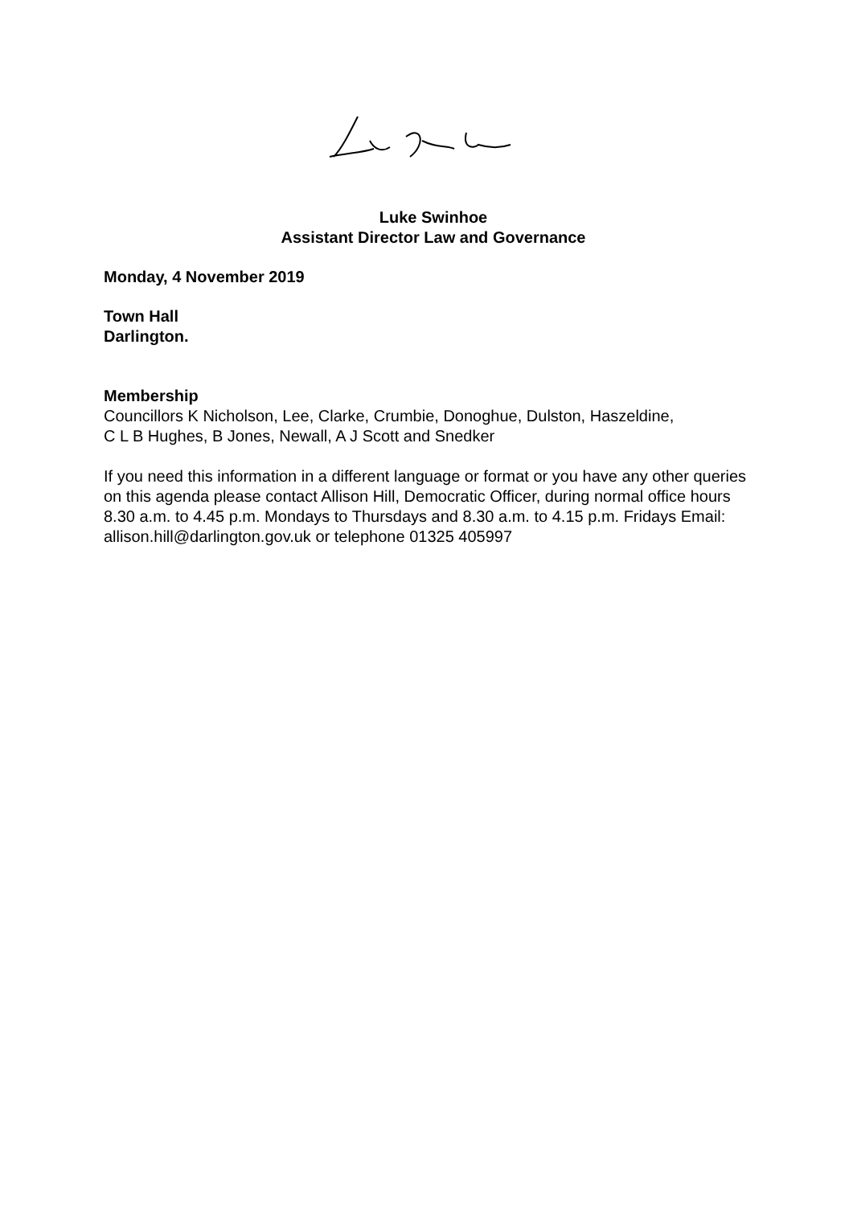Luke Swinhoe
Assistant Director Law and Governance
Monday, 4 November 2019
Town Hall
Darlington.
Membership
Councillors K Nicholson, Lee, Clarke, Crumbie, Donoghue, Dulston, Haszeldine,
C L B Hughes, B Jones, Newall, A J Scott and Snedker
If you need this information in a different language or format or you have any other queries on this agenda please contact Allison Hill, Democratic Officer, during normal office hours 8.30 a.m. to 4.45 p.m. Mondays to Thursdays and 8.30 a.m. to 4.15 p.m. Fridays Email: allison.hill@darlington.gov.uk or telephone 01325 405997